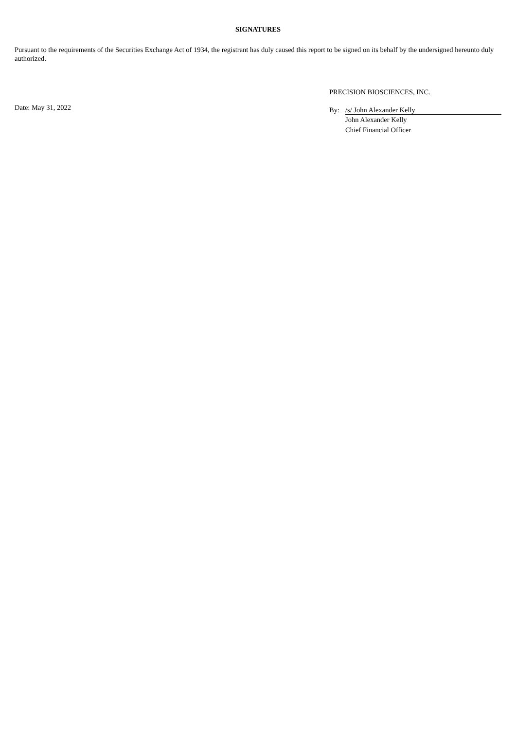SIGNATURES
Pursuant to the requirements of the Securities Exchange Act of 1934, the registrant has duly caused this report to be signed on its behalf by the undersigned hereunto duly authorized.
Date: May 31, 2022
PRECISION BIOSCIENCES, INC.
By: /s/ John Alexander Kelly
John Alexander Kelly
Chief Financial Officer